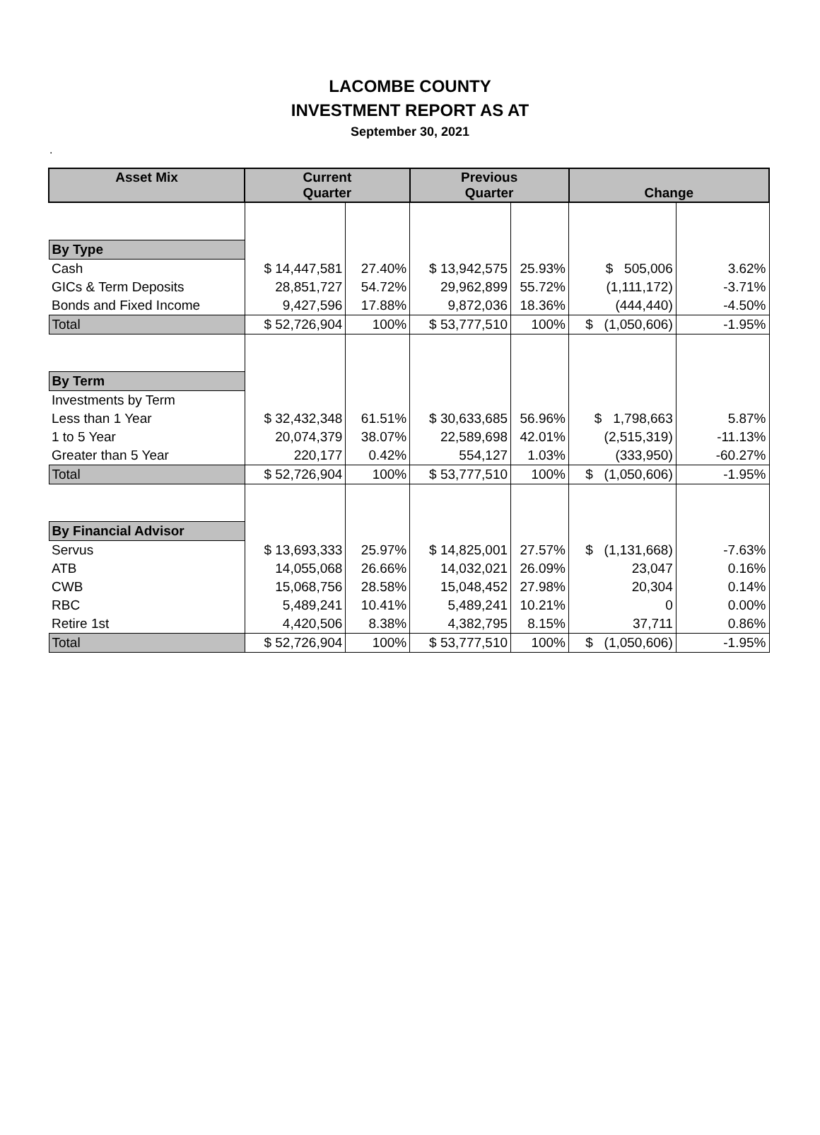LACOMBE COUNTY
INVESTMENT REPORT AS AT
September 30, 2021
.
| Asset Mix | Current Quarter | | Previous Quarter | | Change | |
| --- | --- | --- | --- | --- | --- | --- |
| By Type | | | | | | |
| Cash | $ 14,447,581 | 27.40% | $ 13,942,575 | 25.93% | $ 505,006 | 3.62% |
| GICs & Term Deposits | 28,851,727 | 54.72% | 29,962,899 | 55.72% | (1,111,172) | -3.71% |
| Bonds and Fixed Income | 9,427,596 | 17.88% | 9,872,036 | 18.36% | (444,440) | -4.50% |
| Total | $ 52,726,904 | 100% | $ 53,777,510 | 100% | $ (1,050,606) | -1.95% |
| By Term | | | | | | |
| Investments by Term | | | | | | |
| Less than 1 Year | $ 32,432,348 | 61.51% | $ 30,633,685 | 56.96% | $ 1,798,663 | 5.87% |
| 1 to 5 Year | 20,074,379 | 38.07% | 22,589,698 | 42.01% | (2,515,319) | -11.13% |
| Greater than 5 Year | 220,177 | 0.42% | 554,127 | 1.03% | (333,950) | -60.27% |
| Total | $ 52,726,904 | 100% | $ 53,777,510 | 100% | $ (1,050,606) | -1.95% |
| By Financial Advisor | | | | | | |
| Servus | $ 13,693,333 | 25.97% | $ 14,825,001 | 27.57% | $ (1,131,668) | -7.63% |
| ATB | 14,055,068 | 26.66% | 14,032,021 | 26.09% | 23,047 | 0.16% |
| CWB | 15,068,756 | 28.58% | 15,048,452 | 27.98% | 20,304 | 0.14% |
| RBC | 5,489,241 | 10.41% | 5,489,241 | 10.21% | 0 | 0.00% |
| Retire 1st | 4,420,506 | 8.38% | 4,382,795 | 8.15% | 37,711 | 0.86% |
| Total | $ 52,726,904 | 100% | $ 53,777,510 | 100% | $ (1,050,606) | -1.95% |